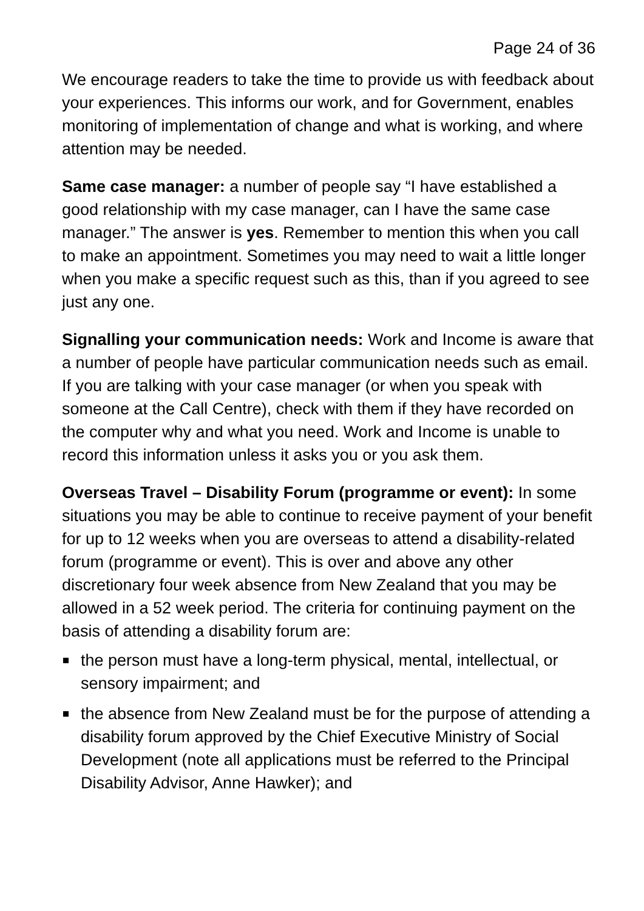Page 24 of 36
We encourage readers to take the time to provide us with feedback about your experiences. This informs our work, and for Government, enables monitoring of implementation of change and what is working, and where attention may be needed.
Same case manager: a number of people say “I have established a good relationship with my case manager, can I have the same case manager.” The answer is yes. Remember to mention this when you call to make an appointment. Sometimes you may need to wait a little longer when you make a specific request such as this, than if you agreed to see just any one.
Signalling your communication needs: Work and Income is aware that a number of people have particular communication needs such as email. If you are talking with your case manager (or when you speak with someone at the Call Centre), check with them if they have recorded on the computer why and what you need. Work and Income is unable to record this information unless it asks you or you ask them.
Overseas Travel – Disability Forum (programme or event): In some situations you may be able to continue to receive payment of your benefit for up to 12 weeks when you are overseas to attend a disability-related forum (programme or event). This is over and above any other discretionary four week absence from New Zealand that you may be allowed in a 52 week period. The criteria for continuing payment on the basis of attending a disability forum are:
the person must have a long-term physical, mental, intellectual, or sensory impairment; and
the absence from New Zealand must be for the purpose of attending a disability forum approved by the Chief Executive Ministry of Social Development (note all applications must be referred to the Principal Disability Advisor, Anne Hawker); and